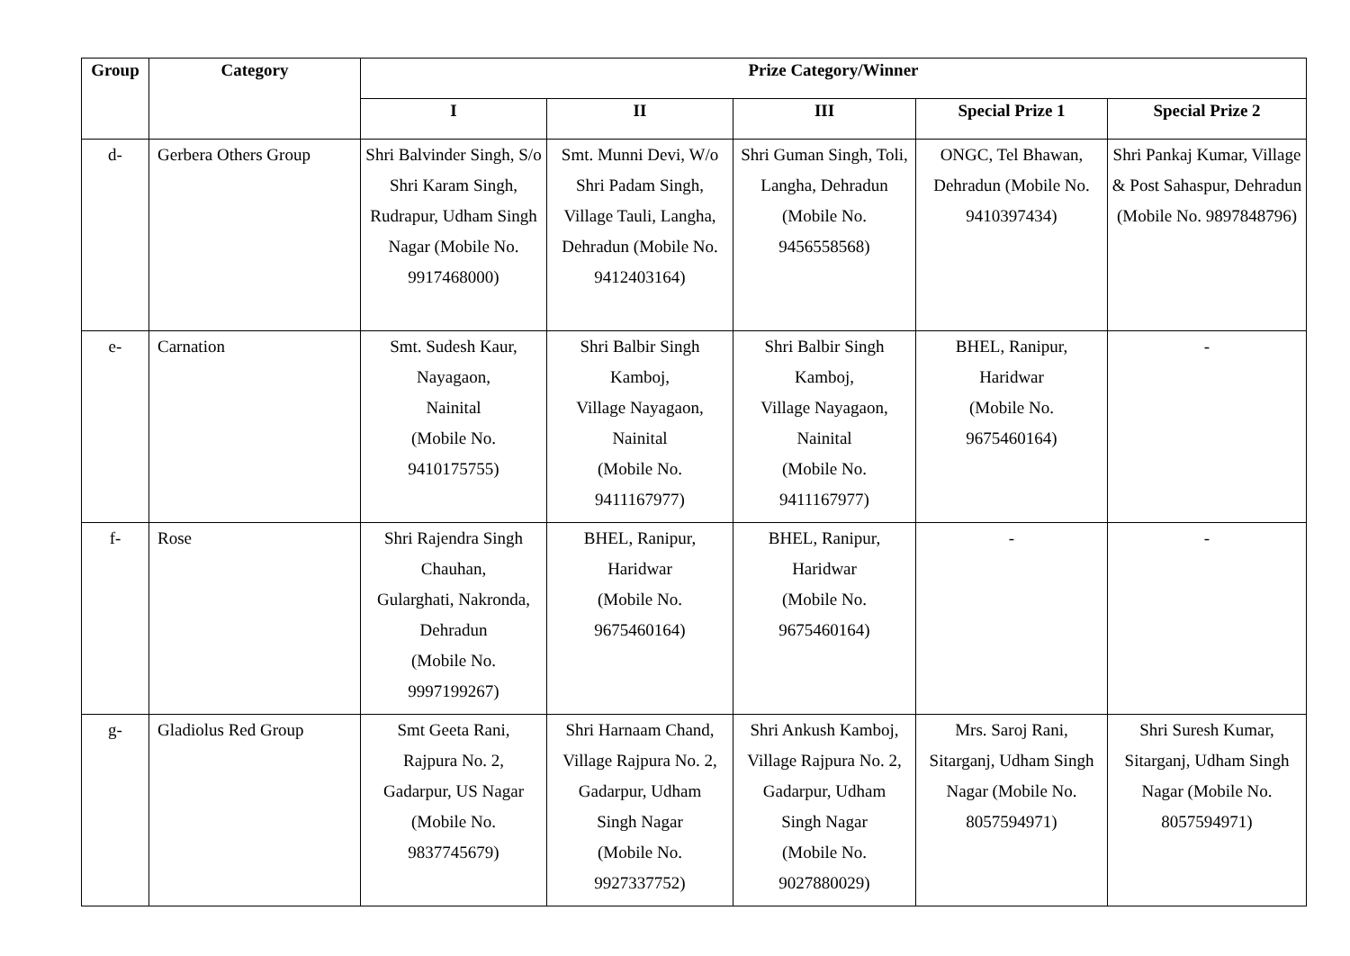| Group | Category | Prize Category/Winner | | | | |
| --- | --- | --- | --- | --- | --- | --- |
| | | I | II | III | Special Prize 1 | Special Prize 2 |
| d- | Gerbera Others Group | Shri Balvinder Singh, S/o Shri Karam Singh, Rudrapur, Udham Singh Nagar (Mobile No. 9917468000) | Smt. Munni Devi, W/o Shri Padam Singh, Village Tauli, Langha, Dehradun (Mobile No. 9412403164) | Shri Guman Singh, Toli, Langha, Dehradun (Mobile No. 9456558568) | ONGC, Tel Bhawan, Dehradun (Mobile No. 9410397434) | Shri Pankaj Kumar, Village & Post Sahaspur, Dehradun (Mobile No. 9897848796) |
| e- | Carnation | Smt. Sudesh Kaur, Nayagaon, Nainital (Mobile No. 9410175755) | Shri Balbir Singh Kamboj, Village Nayagaon, Nainital (Mobile No. 9411167977) | Shri Balbir Singh Kamboj, Village Nayagaon, Nainital (Mobile No. 9411167977) | BHEL, Ranipur, Haridwar (Mobile No. 9675460164) | - |
| f- | Rose | Shri Rajendra Singh Chauhan, Gularghati, Nakronda, Dehradun (Mobile No. 9997199267) | BHEL, Ranipur, Haridwar (Mobile No. 9675460164) | BHEL, Ranipur, Haridwar (Mobile No. 9675460164) | - | - |
| g- | Gladiolus Red Group | Smt Geeta Rani, Rajpura No. 2, Gadarpur, US Nagar (Mobile No. 9837745679) | Shri Harnaam Chand, Village Rajpura No. 2, Gadarpur, Udham Singh Nagar (Mobile No. 9927337752) | Shri Ankush Kamboj, Village Rajpura No. 2, Gadarpur, Udham Singh Nagar (Mobile No. 9027880029) | Mrs. Saroj Rani, Sitarganj, Udham Singh Nagar (Mobile No. 8057594971) | Shri Suresh Kumar, Sitarganj, Udham Singh Nagar (Mobile No. 8057594971) |